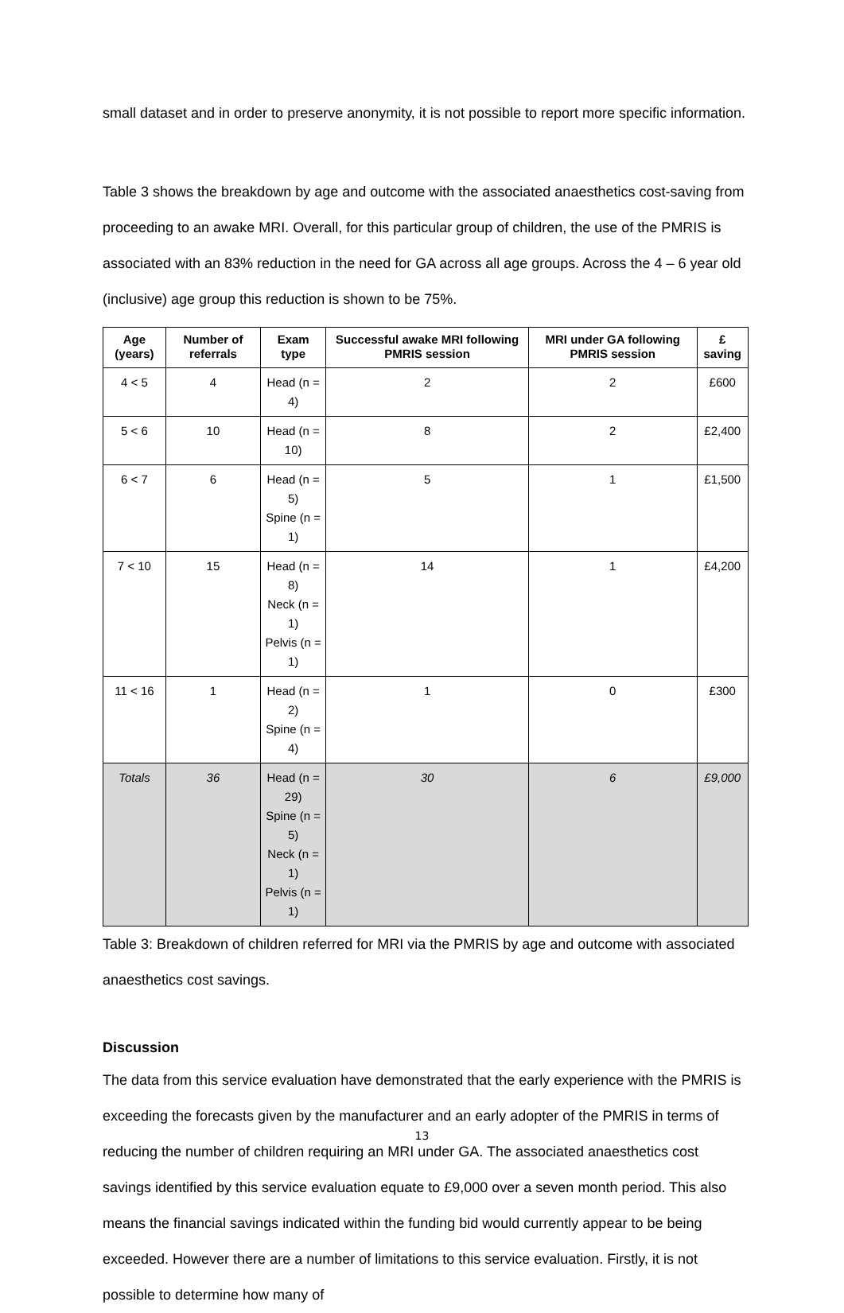small dataset and in order to preserve anonymity, it is not possible to report more specific information.
Table 3 shows the breakdown by age and outcome with the associated anaesthetics cost-saving from proceeding to an awake MRI. Overall, for this particular group of children, the use of the PMRIS is associated with an 83% reduction in the need for GA across all age groups. Across the 4 – 6 year old (inclusive) age group this reduction is shown to be 75%.
| Age (years) | Number of referrals | Exam type | Successful awake MRI following PMRIS session | MRI under GA following PMRIS session | £ saving |
| --- | --- | --- | --- | --- | --- |
| 4 < 5 | 4 | Head (n = 4) | 2 | 2 | £600 |
| 5 < 6 | 10 | Head (n = 10) | 8 | 2 | £2,400 |
| 6 < 7 | 6 | Head (n = 5) Spine (n = 1) | 5 | 1 | £1,500 |
| 7 < 10 | 15 | Head (n = 8) Neck (n = 1) Pelvis (n = 1) | 14 | 1 | £4,200 |
| 11 < 16 | 1 | Head (n = 2) Spine (n = 4) | 1 | 0 | £300 |
| Totals | 36 | Head (n = 29) Spine (n = 5) Neck (n = 1) Pelvis (n = 1) | 30 | 6 | £9,000 |
Table 3: Breakdown of children referred for MRI via the PMRIS by age and outcome with associated anaesthetics cost savings.
Discussion
The data from this service evaluation have demonstrated that the early experience with the PMRIS is exceeding the forecasts given by the manufacturer and an early adopter of the PMRIS in terms of reducing the number of children requiring an MRI under GA. The associated anaesthetics cost savings identified by this service evaluation equate to £9,000 over a seven month period. This also means the financial savings indicated within the funding bid would currently appear to be being exceeded. However there are a number of limitations to this service evaluation. Firstly, it is not possible to determine how many of
13